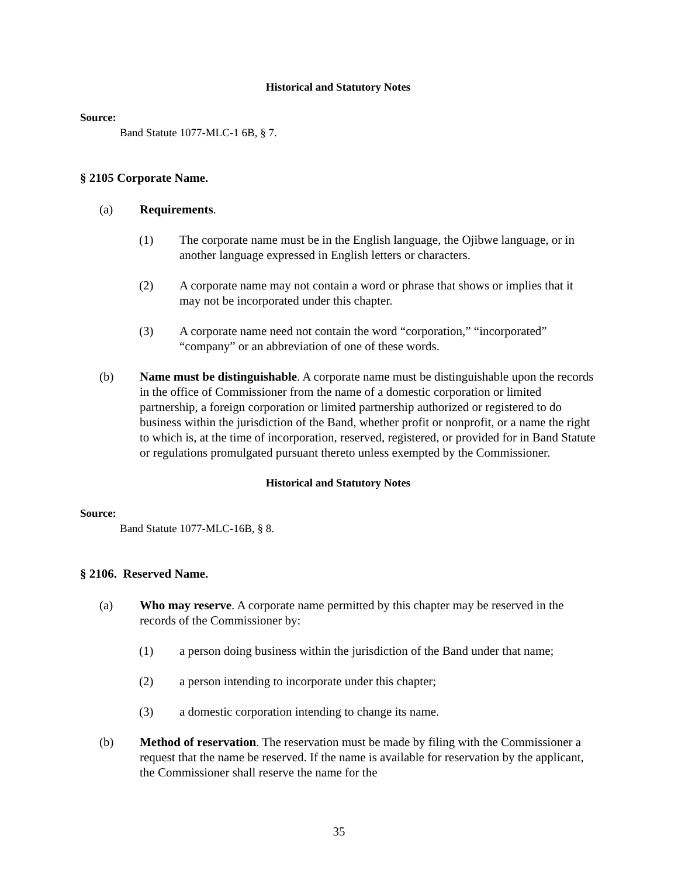Historical and Statutory Notes
Source:
Band Statute 1077-MLC-1 6B, § 7.
§ 2105 Corporate Name.
(a) Requirements.
(1) The corporate name must be in the English language, the Ojibwe language, or in another language expressed in English letters or characters.
(2) A corporate name may not contain a word or phrase that shows or implies that it may not be incorporated under this chapter.
(3) A corporate name need not contain the word “corporation,” “incorporated” “company” or an abbreviation of one of these words.
(b) Name must be distinguishable. A corporate name must be distinguishable upon the records in the office of Commissioner from the name of a domestic corporation or limited partnership, a foreign corporation or limited partnership authorized or registered to do business within the jurisdiction of the Band, whether profit or nonprofit, or a name the right to which is, at the time of incorporation, reserved, registered, or provided for in Band Statute or regulations promulgated pursuant thereto unless exempted by the Commissioner.
Historical and Statutory Notes
Source:
Band Statute 1077-MLC-16B, § 8.
§ 2106. Reserved Name.
(a) Who may reserve. A corporate name permitted by this chapter may be reserved in the records of the Commissioner by:
(1) a person doing business within the jurisdiction of the Band under that name;
(2) a person intending to incorporate under this chapter;
(3) a domestic corporation intending to change its name.
(b) Method of reservation. The reservation must be made by filing with the Commissioner a request that the name be reserved. If the name is available for reservation by the applicant, the Commissioner shall reserve the name for the
35